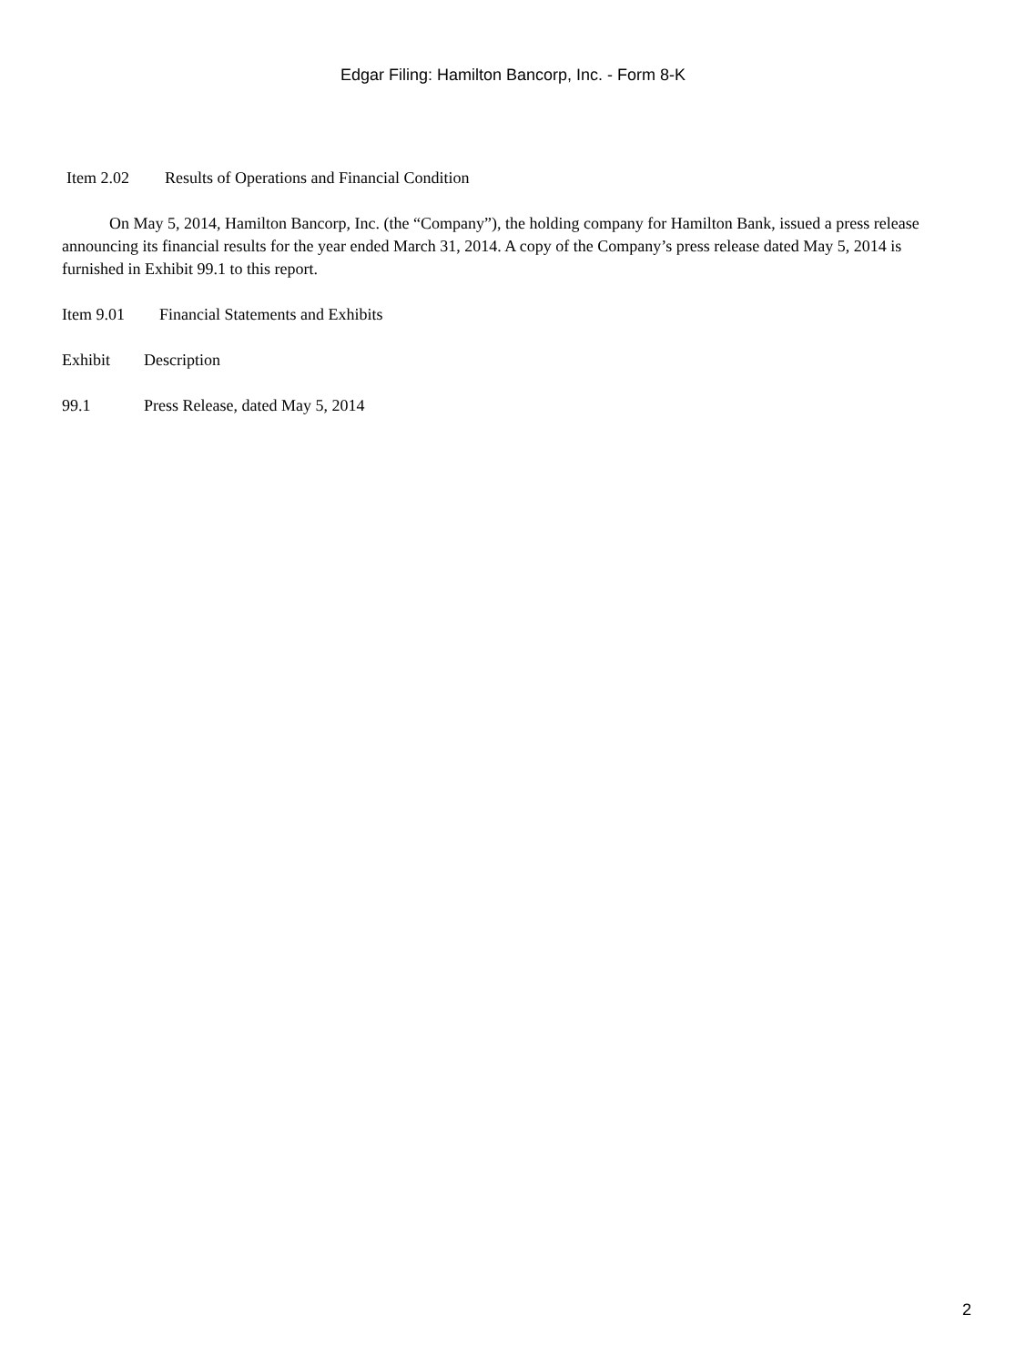Edgar Filing: Hamilton Bancorp, Inc. - Form 8-K
Item 2.02 Results of Operations and Financial Condition
On May 5, 2014, Hamilton Bancorp, Inc. (the “Company”), the holding company for Hamilton Bank, issued a press release announcing its financial results for the year ended March 31, 2014. A copy of the Company’s press release dated May 5, 2014 is furnished in Exhibit 99.1 to this report.
Item 9.01 Financial Statements and Exhibits
Exhibit Description
99.1 Press Release, dated May 5, 2014
2